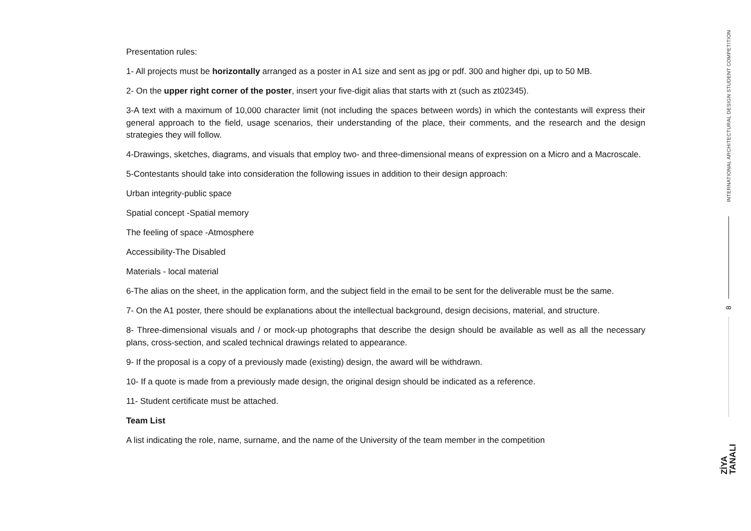Presentation rules:
1- All projects must be horizontally arranged as a poster in A1 size and sent as jpg or pdf. 300 and higher dpi, up to 50 MB.
2- On the upper right corner of the poster, insert your five-digit alias that starts with zt (such as zt02345).
3-A text with a maximum of 10,000 character limit (not including the spaces between words) in which the contestants will express their general approach to the field, usage scenarios, their understanding of the place, their comments, and the research and the design strategies they will follow.
4-Drawings, sketches, diagrams, and visuals that employ two- and three-dimensional means of expression on a Micro and a Macroscale.
5-Contestants should take into consideration the following issues in addition to their design approach:
Urban integrity-public space
Spatial concept -Spatial memory
The feeling of space -Atmosphere
Accessibility-The Disabled
Materials - local material
6-The alias on the sheet, in the application form, and the subject field in the email to be sent for the deliverable must be the same.
7- On the A1 poster, there should be explanations about the intellectual background, design decisions, material, and structure.
8- Three-dimensional visuals and / or mock-up photographs that describe the design should be available as well as all the necessary plans, cross-section, and scaled technical drawings related to appearance.
9- If the proposal is a copy of a previously made (existing) design, the award will be withdrawn.
10- If a quote is made from a previously made design, the original design should be indicated as a reference.
11- Student certificate must be attached.
Team List
A list indicating the role, name, surname, and the name of the University of the team member in the competition
INTERNATIONAL ARCHITECTURAL DESIGN STUDENT COMPETITION
8
ZİYA
TANALI